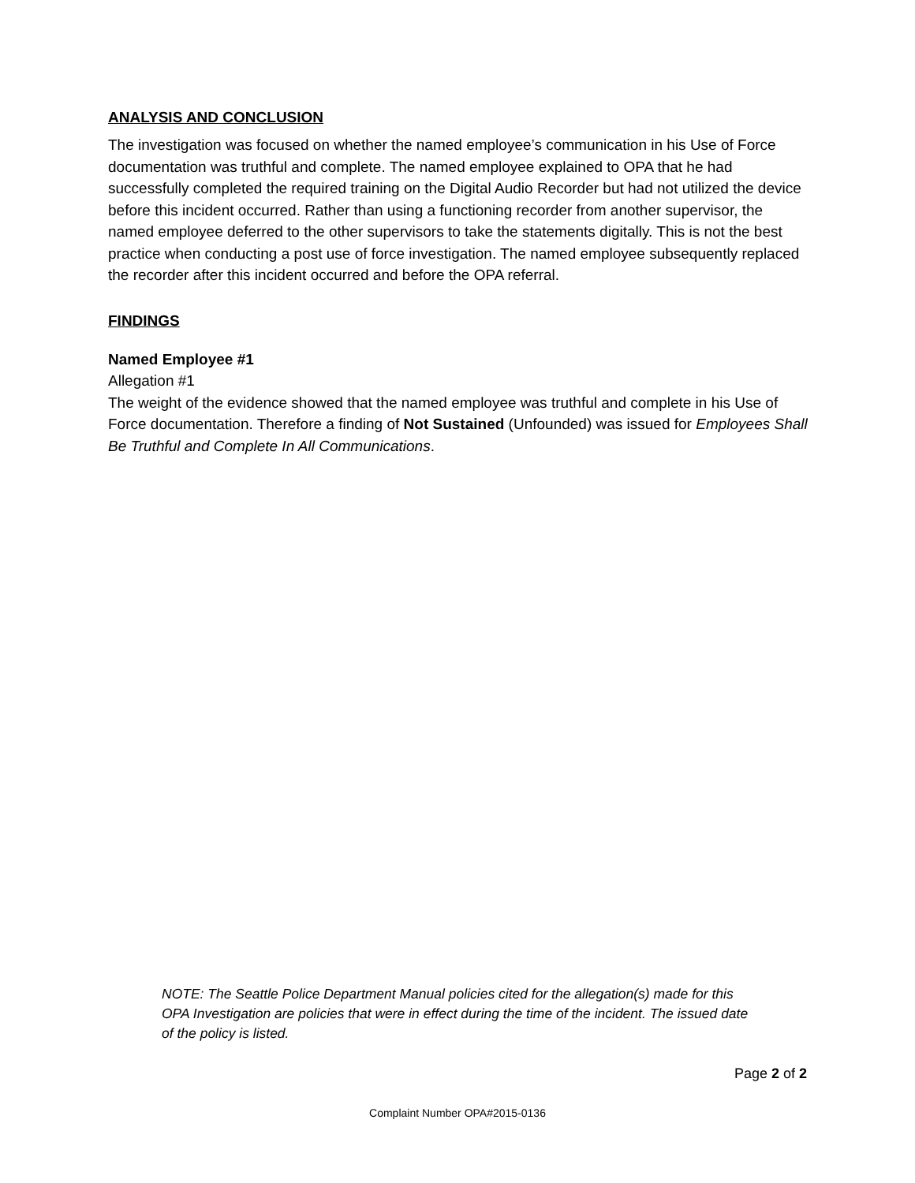ANALYSIS AND CONCLUSION
The investigation was focused on whether the named employee’s communication in his Use of Force documentation was truthful and complete. The named employee explained to OPA that he had successfully completed the required training on the Digital Audio Recorder but had not utilized the device before this incident occurred. Rather than using a functioning recorder from another supervisor, the named employee deferred to the other supervisors to take the statements digitally. This is not the best practice when conducting a post use of force investigation. The named employee subsequently replaced the recorder after this incident occurred and before the OPA referral.
FINDINGS
Named Employee #1
Allegation #1
The weight of the evidence showed that the named employee was truthful and complete in his Use of Force documentation. Therefore a finding of Not Sustained (Unfounded) was issued for Employees Shall Be Truthful and Complete In All Communications.
NOTE: The Seattle Police Department Manual policies cited for the allegation(s) made for this OPA Investigation are policies that were in effect during the time of the incident. The issued date of the policy is listed.
Page 2 of 2
Complaint Number OPA#2015-0136